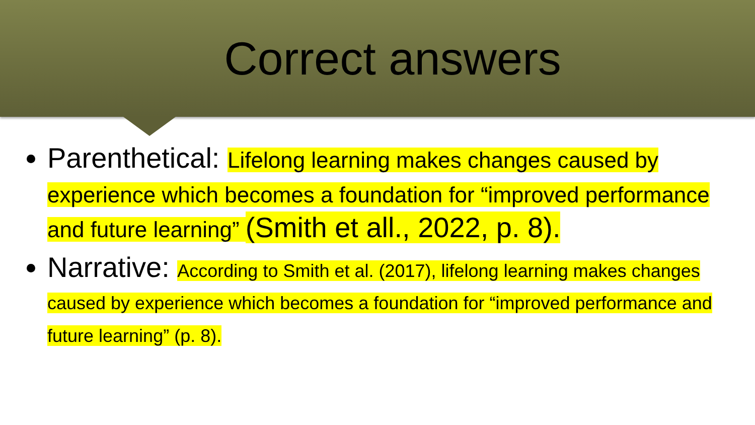Correct answers
Parenthetical: Lifelong learning makes changes caused by experience which becomes a foundation for “improved performance and future learning” (Smith et all., 2022, p. 8).
Narrative: According to Smith et al. (2017), lifelong learning makes changes caused by experience which becomes a foundation for “improved performance and future learning” (p. 8).